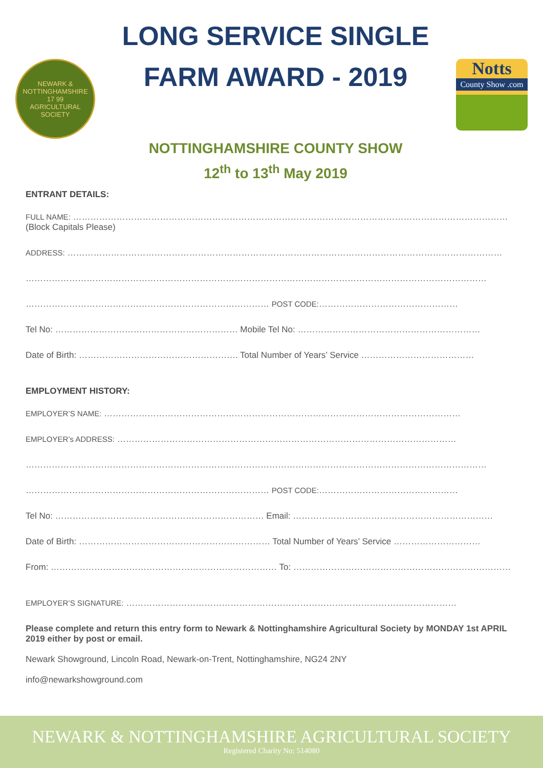NEWARK & NOTTINGHAMSHIRE
17 99
AGRICULTURAL SOCIETY
LONG SERVICE SINGLE
FARM AWARD - 2019
NOTTINGHAMSHIRE COUNTY SHOW
12<sup>th</sup> to 13<sup>th</sup> May 2019
Notts
County Show .com
ENTRANT DETAILS:
FULL NAME: ……………………………………………………………………………………………………………………………………
(Block Capitals Please)
ADDRESS: ……………………………………………………………………………………………………………………………………
……………………………………………………………………………………………………………………………………………
………………………………………………………………………… POST CODE:…………………………………………
Tel No: ……………………………………………………… Mobile Tel No: ………………………………………………………
Date of Birth: ………………………………………………. Total Number of Years’ Service …………………………………
EMPLOYMENT HISTORY:
EMPLOYER’S NAME: ……………………………………………………………………………………………………………
EMPLOYER’s ADDRESS: ………………………………………………………………………………………………………
……………………………………………………………………………………………………………………………………………
………………………………………………………………………… POST CODE:…………………………………………
Tel No: ……………………………………………………………… Email: ……………………………………………………………
Date of Birth: ………………………………………………………… Total Number of Years’ Service …………………………
From: …………………………………………………………………… To: …………………………………………………………………
EMPLOYER’S SIGNATURE: ……………………………………………………………………………………………………
Please complete and return this entry form to Newark & Nottinghamshire Agricultural Society by MONDAY 1st APRIL 2019 either by post or email.
Newark Showground, Lincoln Road, Newark-on-Trent, Nottinghamshire, NG24 2NY
info@newarkshowground.com
NEWARK & NOTTINGHAMSHIRE AGRICULTURAL SOCIETY
Registered Charity No: 514080